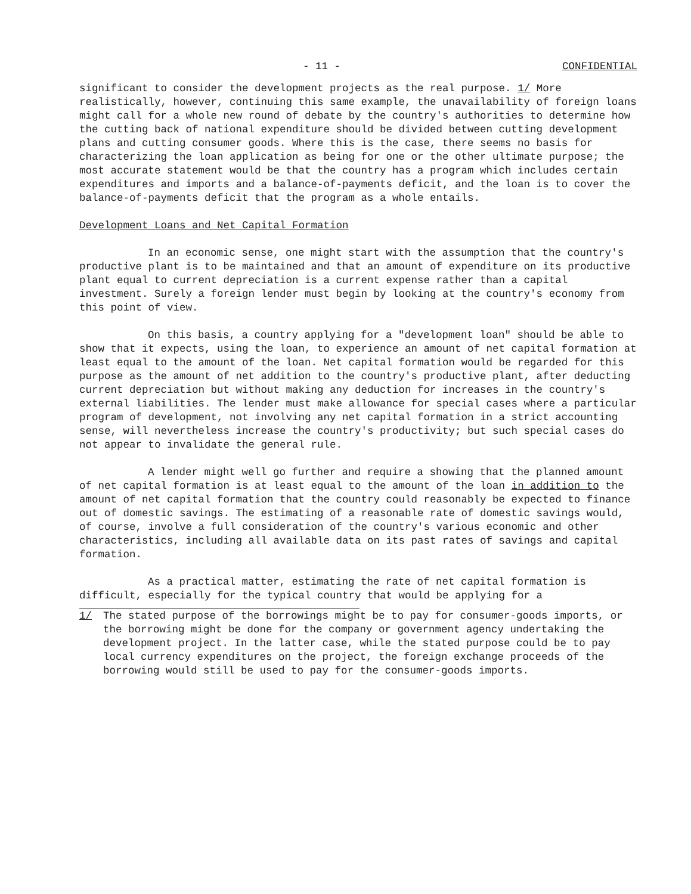- 11 - CONFIDENTIAL
significant to consider the development projects as the real purpose. 1/ More realistically, however, continuing this same example, the unavailability of foreign loans might call for a whole new round of debate by the country's authorities to determine how the cutting back of national expenditure should be divided between cutting development plans and cutting consumer goods. Where this is the case, there seems no basis for characterizing the loan application as being for one or the other ultimate purpose; the most accurate statement would be that the country has a program which includes certain expenditures and imports and a balance-of-payments deficit, and the loan is to cover the balance-of-payments deficit that the program as a whole entails.
Development Loans and Net Capital Formation
In an economic sense, one might start with the assumption that the country's productive plant is to be maintained and that an amount of expenditure on its productive plant equal to current depreciation is a current expense rather than a capital investment. Surely a foreign lender must begin by looking at the country's economy from this point of view.
On this basis, a country applying for a "development loan" should be able to show that it expects, using the loan, to experience an amount of net capital formation at least equal to the amount of the loan. Net capital formation would be regarded for this purpose as the amount of net addition to the country's productive plant, after deducting current depreciation but without making any deduction for increases in the country's external liabilities. The lender must make allowance for special cases where a particular program of development, not involving any net capital formation in a strict accounting sense, will nevertheless increase the country's productivity; but such special cases do not appear to invalidate the general rule.
A lender might well go further and require a showing that the planned amount of net capital formation is at least equal to the amount of the loan in addition to the amount of net capital formation that the country could reasonably be expected to finance out of domestic savings. The estimating of a reasonable rate of domestic savings would, of course, involve a full consideration of the country's various economic and other characteristics, including all available data on its past rates of savings and capital formation.
As a practical matter, estimating the rate of net capital formation is difficult, especially for the typical country that would be applying for a
1/ The stated purpose of the borrowings might be to pay for consumer-goods imports, or the borrowing might be done for the company or government agency undertaking the development project. In the latter case, while the stated purpose could be to pay local currency expenditures on the project, the foreign exchange proceeds of the borrowing would still be used to pay for the consumer-goods imports.